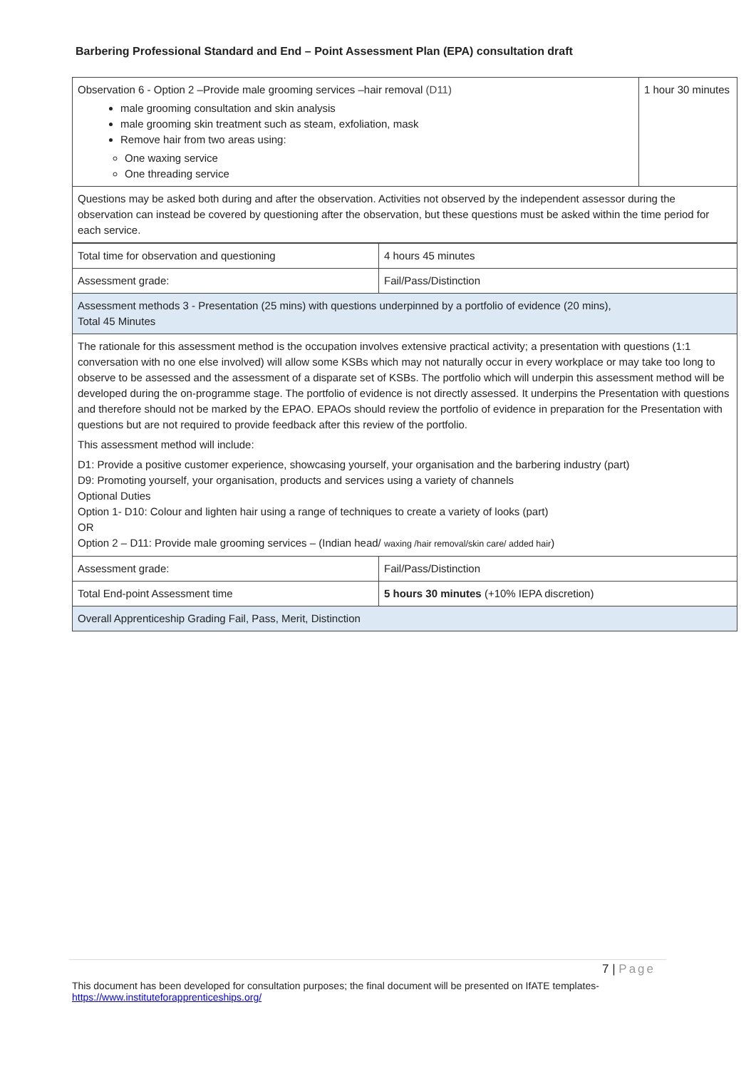Barbering Professional Standard and End – Point Assessment Plan (EPA) consultation draft
| Observation 6 - Option 2 –Provide male grooming services –hair removal (D11) male grooming consultation and skin analysis male grooming skin treatment such as steam, exfoliation, mask Remove hair from two areas using: One waxing service One threading service | 1 hour 30 minutes |
| Questions may be asked both during and after the observation. Activities not observed by the independent assessor during the observation can instead be covered by questioning after the observation, but these questions must be asked within the time period for each service. | |
| Total time for observation and questioning | 4 hours 45 minutes |
| Assessment grade: | Fail/Pass/Distinction |
| Assessment methods 3 - Presentation (25 mins) with questions underpinned by a portfolio of evidence (20 mins), Total 45 Minutes | |
| The rationale for this assessment method is the occupation involves extensive practical activity; a presentation with questions (1:1 conversation with no one else involved) will allow some KSBs which may not naturally occur in every workplace or may take too long to observe to be assessed and the assessment of a disparate set of KSBs. The portfolio which will underpin this assessment method will be developed during the on-programme stage. The portfolio of evidence is not directly assessed. It underpins the Presentation with questions and therefore should not be marked by the EPAO. EPAOs should review the portfolio of evidence in preparation for the Presentation with questions but are not required to provide feedback after this review of the portfolio. This assessment method will include: D1: Provide a positive customer experience, showcasing yourself, your organisation and the barbering industry (part) D9: Promoting yourself, your organisation, products and services using a variety of channels Optional Duties Option 1- D10: Colour and lighten hair using a range of techniques to create a variety of looks (part) OR Option 2 – D11: Provide male grooming services – (Indian head/ waxing /hair removal/skin care/ added hair ) | |
| Assessment grade: | Fail/Pass/Distinction |
| Total End-point Assessment time | 5 hours 30 minutes (+10% IEPA discretion) |
| Overall Apprenticeship Grading Fail, Pass, Merit, Distinction | |
7 | Page
This document has been developed for consultation purposes; the final document will be presented on IfATE templates- https://www.instituteforapprenticeships.org/